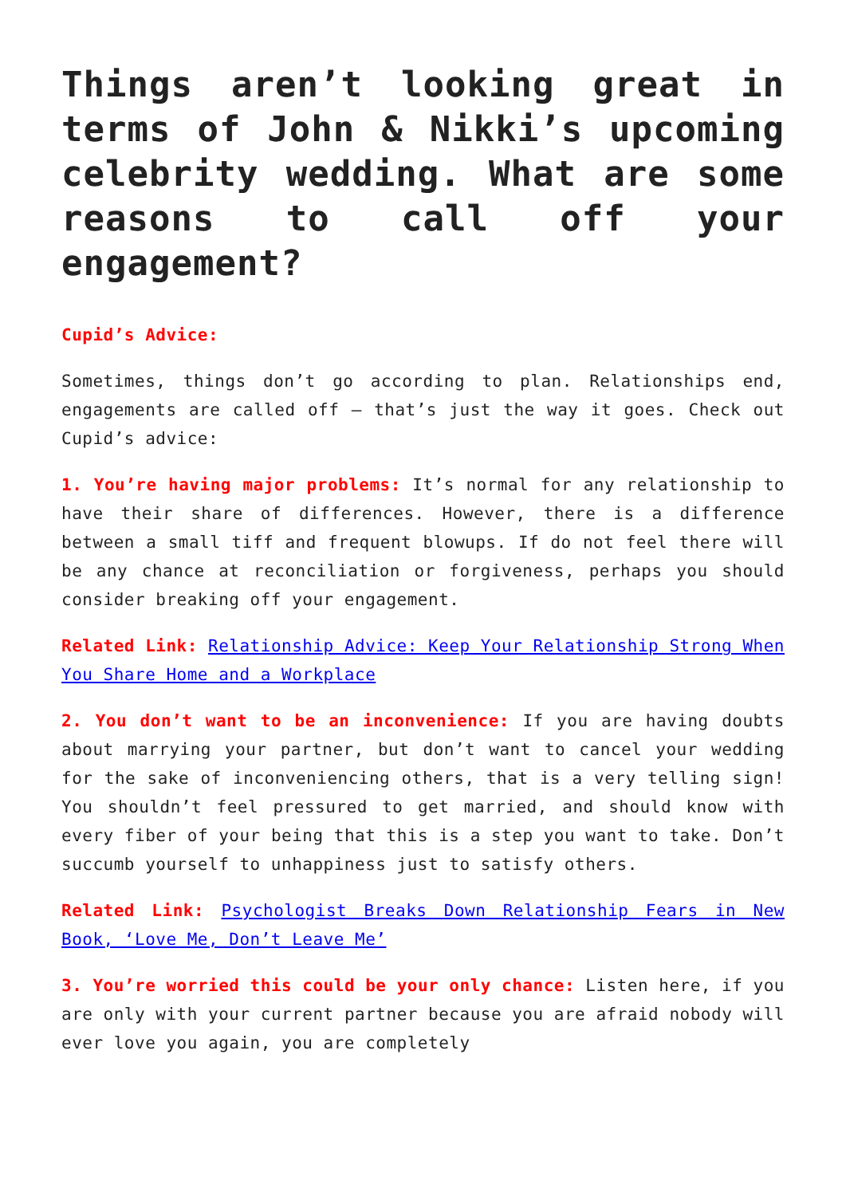Things aren’t looking great in terms of John & Nikki’s upcoming celebrity wedding. What are some reasons to call off your engagement?
Cupid’s Advice:
Sometimes, things don’t go according to plan. Relationships end, engagements are called off – that’s just the way it goes. Check out Cupid’s advice:
1. You’re having major problems: It’s normal for any relationship to have their share of differences. However, there is a difference between a small tiff and frequent blowups. If do not feel there will be any chance at reconciliation or forgiveness, perhaps you should consider breaking off your engagement.
Related Link: Relationship Advice: Keep Your Relationship Strong When You Share Home and a Workplace
2. You don’t want to be an inconvenience: If you are having doubts about marrying your partner, but don’t want to cancel your wedding for the sake of inconveniencing others, that is a very telling sign! You shouldn’t feel pressured to get married, and should know with every fiber of your being that this is a step you want to take. Don’t succumb yourself to unhappiness just to satisfy others.
Related Link: Psychologist Breaks Down Relationship Fears in New Book, ‘Love Me, Don’t Leave Me’
3. You’re worried this could be your only chance: Listen here, if you are only with your current partner because you are afraid nobody will ever love you again, you are completely